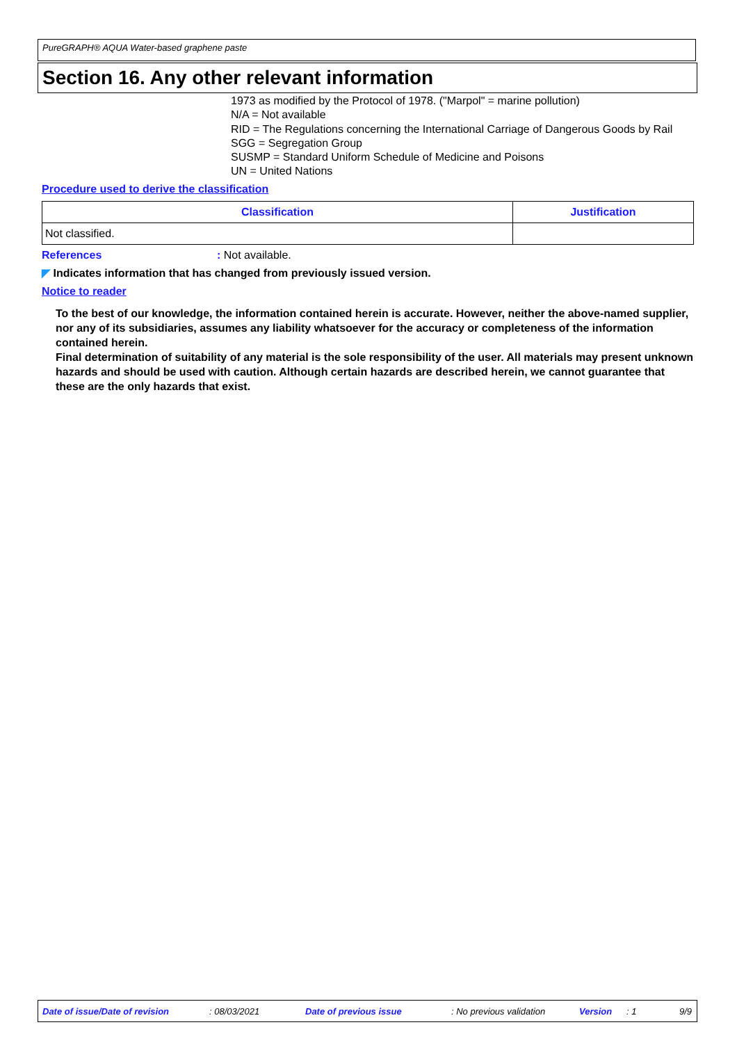PureGRAPH® AQUA Water-based graphene paste
Section 16. Any other relevant information
1973 as modified by the Protocol of 1978. ("Marpol" = marine pollution)
N/A = Not available
RID = The Regulations concerning the International Carriage of Dangerous Goods by Rail
SGG = Segregation Group
SUSMP = Standard Uniform Schedule of Medicine and Poisons
UN = United Nations
Procedure used to derive the classification
| Classification | Justification |
| --- | --- |
| Not classified. | |
References: Not available.
◤ Indicates information that has changed from previously issued version.
Notice to reader
To the best of our knowledge, the information contained herein is accurate. However, neither the above-named supplier, nor any of its subsidiaries, assumes any liability whatsoever for the accuracy or completeness of the information contained herein.
Final determination of suitability of any material is the sole responsibility of the user. All materials may present unknown hazards and should be used with caution. Although certain hazards are described herein, we cannot guarantee that these are the only hazards that exist.
Date of issue/Date of revision: 08/03/2021 Date of previous issue: No previous validation Version: 1 9/9